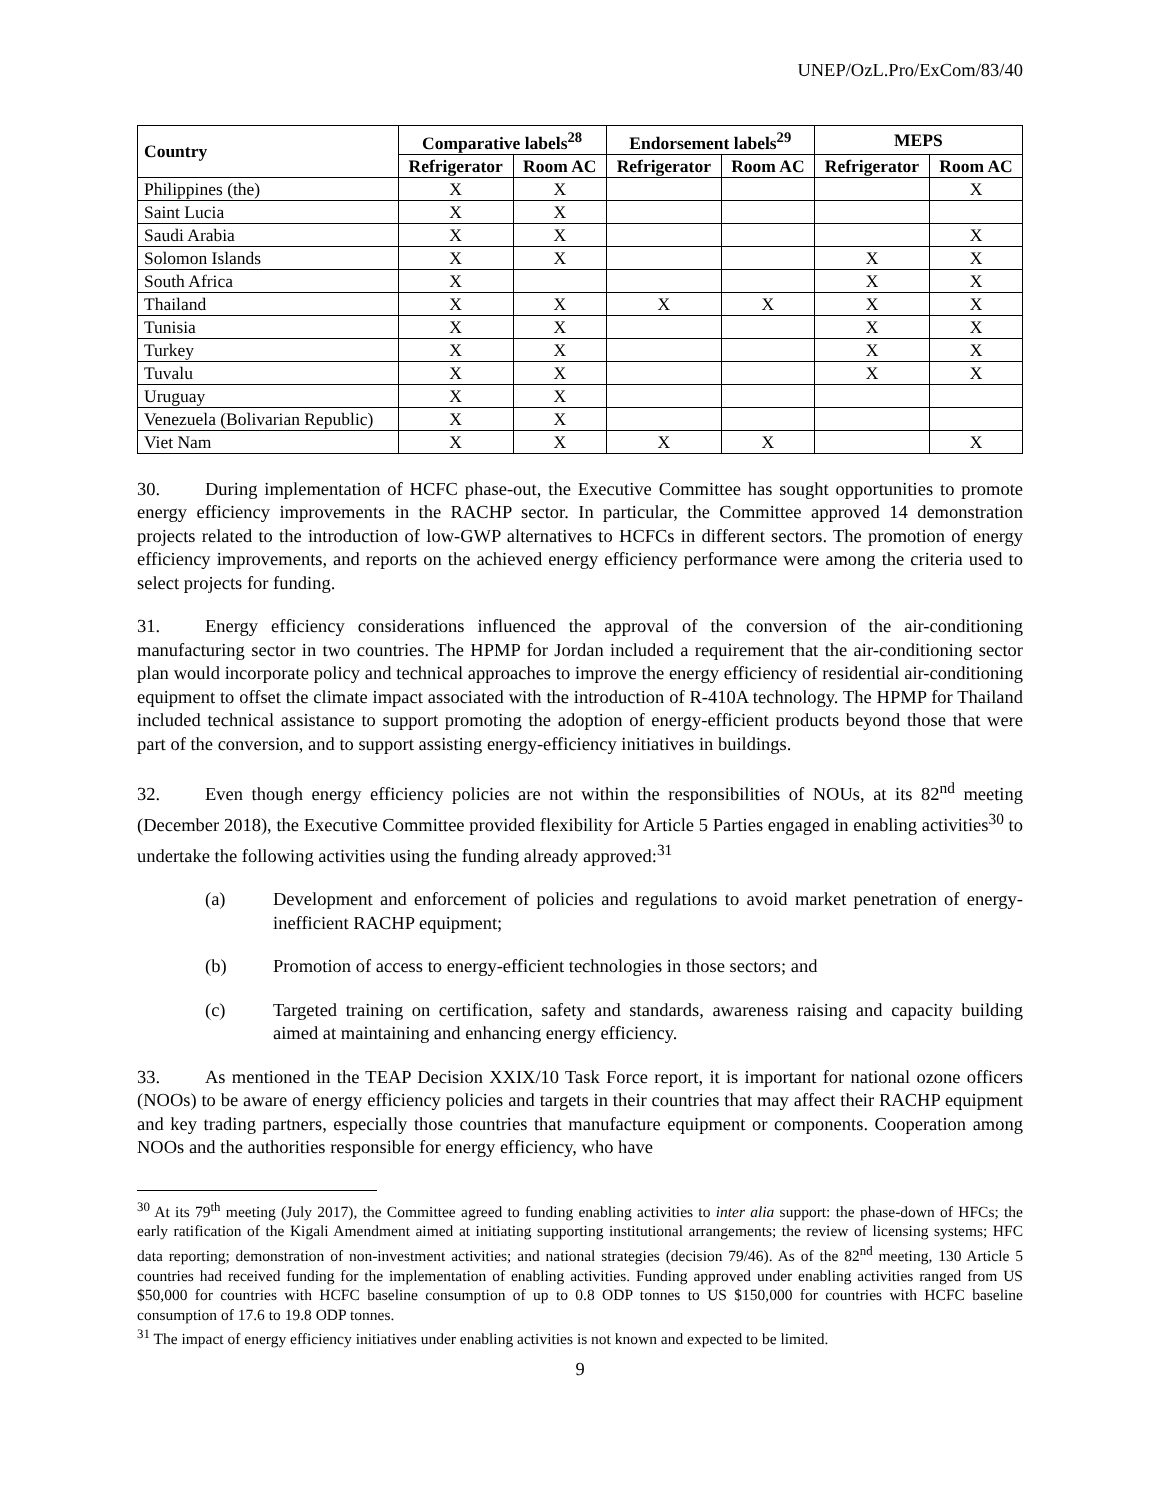UNEP/OzL.Pro/ExCom/83/40
| Country | Comparative labels<sup>28</sup> | | Endorsement labels<sup>29</sup> | | MEPS | |
| --- | --- | --- | --- | --- | --- | --- |
| | Refrigerator | Room AC | Refrigerator | Room AC | Refrigerator | Room AC |
| Philippines (the) | X | X | | | | X |
| Saint Lucia | X | X | | | | |
| Saudi Arabia | X | X | | | | X |
| Solomon Islands | X | X | | | X | X |
| South Africa | X | | | | X | X |
| Thailand | X | X | X | X | X | X |
| Tunisia | X | X | | | X | X |
| Turkey | X | X | | | X | X |
| Tuvalu | X | X | | | X | X |
| Uruguay | X | X | | | | |
| Venezuela (Bolivarian Republic) | X | X | | | | |
| Viet Nam | X | X | X | X | | X |
30. During implementation of HCFC phase-out, the Executive Committee has sought opportunities to promote energy efficiency improvements in the RACHP sector. In particular, the Committee approved 14 demonstration projects related to the introduction of low-GWP alternatives to HCFCs in different sectors. The promotion of energy efficiency improvements, and reports on the achieved energy efficiency performance were among the criteria used to select projects for funding.
31. Energy efficiency considerations influenced the approval of the conversion of the air-conditioning manufacturing sector in two countries. The HPMP for Jordan included a requirement that the air-conditioning sector plan would incorporate policy and technical approaches to improve the energy efficiency of residential air-conditioning equipment to offset the climate impact associated with the introduction of R-410A technology. The HPMP for Thailand included technical assistance to support promoting the adoption of energy-efficient products beyond those that were part of the conversion, and to support assisting energy-efficiency initiatives in buildings.
32. Even though energy efficiency policies are not within the responsibilities of NOUs, at its 82<sup>nd</sup> meeting (December 2018), the Executive Committee provided flexibility for Article 5 Parties engaged in enabling activities<sup>30</sup> to undertake the following activities using the funding already approved:<sup>31</sup>
(a) Development and enforcement of policies and regulations to avoid market penetration of energy-inefficient RACHP equipment;
(b) Promotion of access to energy-efficient technologies in those sectors; and
(c) Targeted training on certification, safety and standards, awareness raising and capacity building aimed at maintaining and enhancing energy efficiency.
33. As mentioned in the TEAP Decision XXIX/10 Task Force report, it is important for national ozone officers (NOOs) to be aware of energy efficiency policies and targets in their countries that may affect their RACHP equipment and key trading partners, especially those countries that manufacture equipment or components. Cooperation among NOOs and the authorities responsible for energy efficiency, who have
<sup>30</sup> At its 79<sup>th</sup> meeting (July 2017), the Committee agreed to funding enabling activities to inter alia support: the phase-down of HFCs; the early ratification of the Kigali Amendment aimed at initiating supporting institutional arrangements; the review of licensing systems; HFC data reporting; demonstration of non-investment activities; and national strategies (decision 79/46). As of the 82<sup>nd</sup> meeting, 130 Article 5 countries had received funding for the implementation of enabling activities. Funding approved under enabling activities ranged from US $50,000 for countries with HCFC baseline consumption of up to 0.8 ODP tonnes to US $150,000 for countries with HCFC baseline consumption of 17.6 to 19.8 ODP tonnes.
<sup>31</sup> The impact of energy efficiency initiatives under enabling activities is not known and expected to be limited.
9